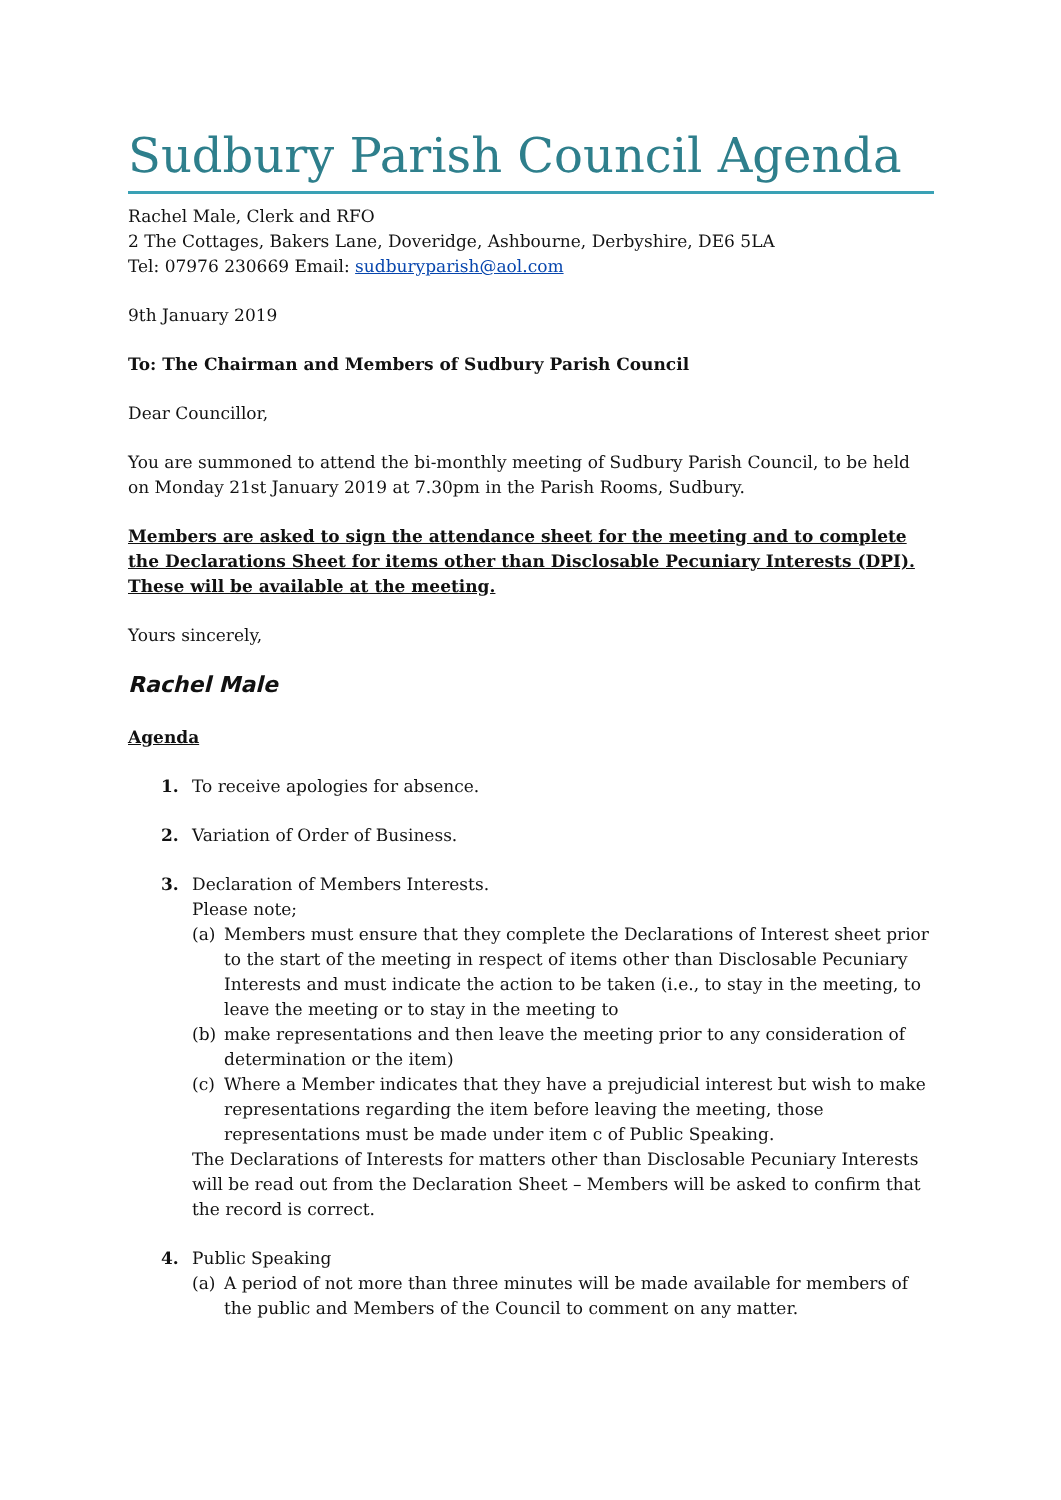Sudbury Parish Council Agenda
Rachel Male, Clerk and RFO
2 The Cottages, Bakers Lane, Doveridge, Ashbourne, Derbyshire, DE6 5LA
Tel: 07976 230669 Email: sudburyparish@aol.com
9th January 2019
To: The Chairman and Members of Sudbury Parish Council
Dear Councillor,
You are summoned to attend the bi-monthly meeting of Sudbury Parish Council, to be held on Monday 21st January 2019 at 7.30pm in the Parish Rooms, Sudbury.
Members are asked to sign the attendance sheet for the meeting and to complete the Declarations Sheet for items other than Disclosable Pecuniary Interests (DPI). These will be available at the meeting.
Yours sincerely,
Rachel Male
Agenda
1. To receive apologies for absence.
2. Variation of Order of Business.
3. Declaration of Members Interests.
Please note;
(a) Members must ensure that they complete the Declarations of Interest sheet prior to the start of the meeting in respect of items other than Disclosable Pecuniary Interests and must indicate the action to be taken (i.e., to stay in the meeting, to leave the meeting or to stay in the meeting to
(b) make representations and then leave the meeting prior to any consideration of determination or the item)
(c) Where a Member indicates that they have a prejudicial interest but wish to make representations regarding the item before leaving the meeting, those representations must be made under item c of Public Speaking.
The Declarations of Interests for matters other than Disclosable Pecuniary Interests will be read out from the Declaration Sheet – Members will be asked to confirm that the record is correct.
4. Public Speaking
(a) A period of not more than three minutes will be made available for members of the public and Members of the Council to comment on any matter.